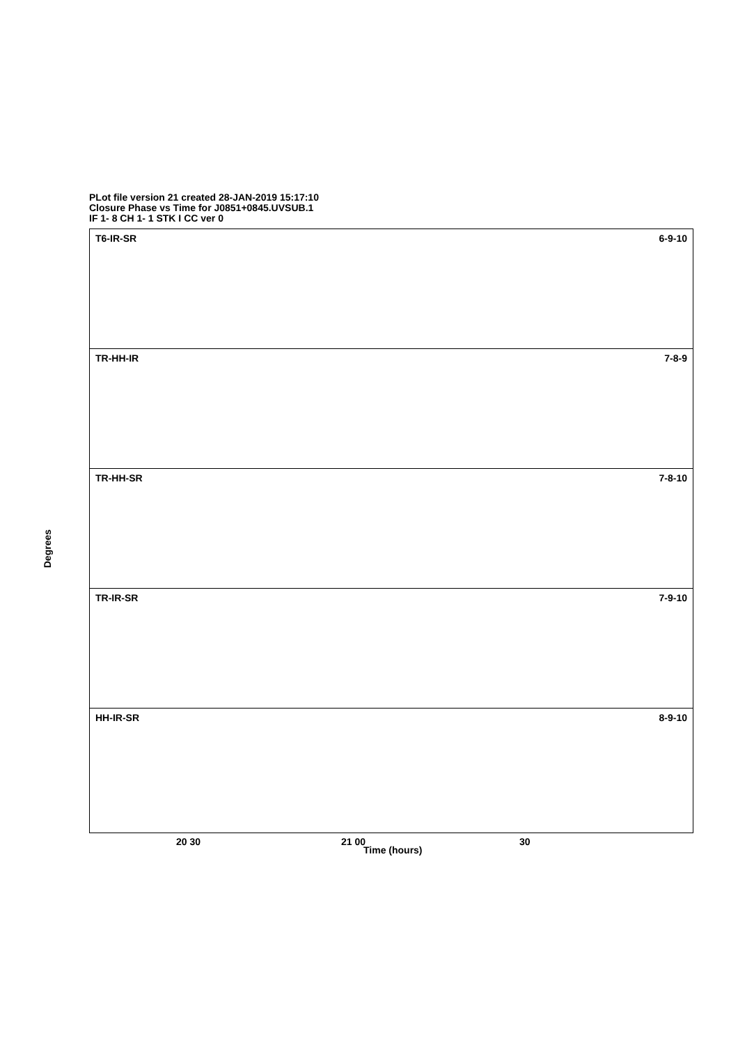PLot file version 21 created 28-JAN-2019 15:17:10
Closure Phase vs Time for J0851+0845.UVSUB.1
IF 1- 8 CH 1- 1 STK I CC ver 0
Degrees
T6-IR-SR 6-9-10
TR-HH-IR 7-8-9
TR-HH-SR 7-8-10
TR-IR-SR 7-9-10
HH-IR-SR 8-9-10
20 30 21 00 30
Time (hours)